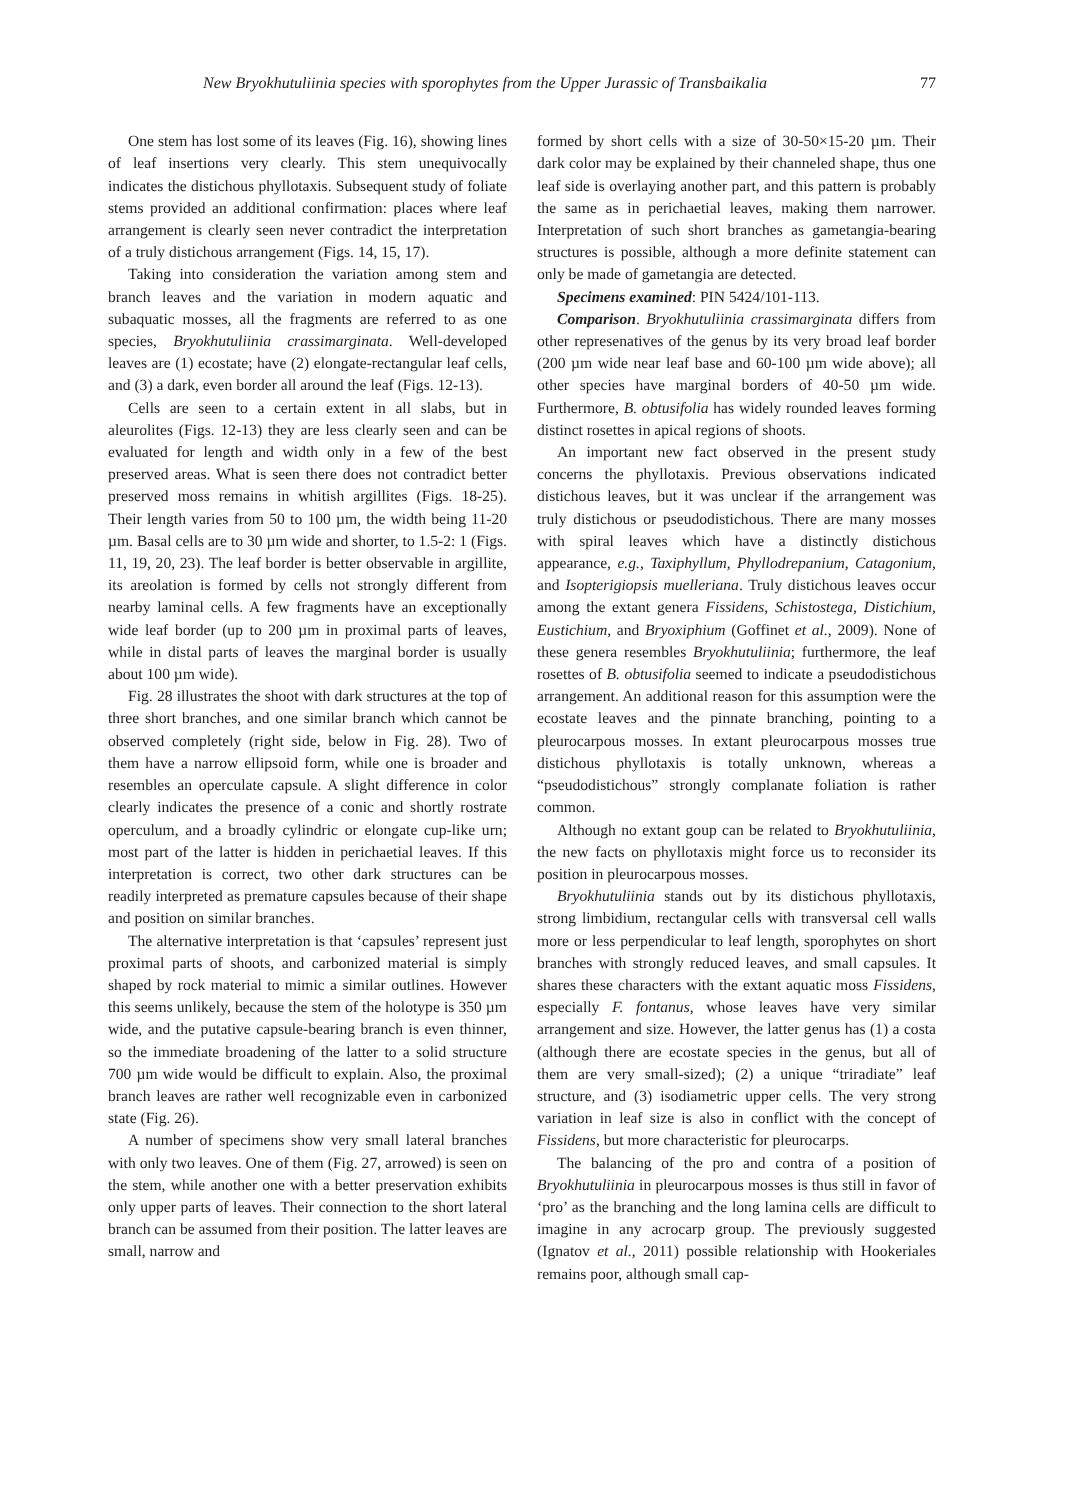New Bryokhutuliinia species with sporophytes from the Upper Jurassic of Transbaikalia 77
One stem has lost some of its leaves (Fig. 16), showing lines of leaf insertions very clearly. This stem unequivocally indicates the distichous phyllotaxis. Subsequent study of foliate stems provided an additional confirmation: places where leaf arrangement is clearly seen never contradict the interpretation of a truly distichous arrangement (Figs. 14, 15, 17).
Taking into consideration the variation among stem and branch leaves and the variation in modern aquatic and subaquatic mosses, all the fragments are referred to as one species, Bryokhutuliinia crassimarginata. Well-developed leaves are (1) ecostate; have (2) elongate-rectangular leaf cells, and (3) a dark, even border all around the leaf (Figs. 12-13).
Cells are seen to a certain extent in all slabs, but in aleurolites (Figs. 12-13) they are less clearly seen and can be evaluated for length and width only in a few of the best preserved areas. What is seen there does not contradict better preserved moss remains in whitish argillites (Figs. 18-25). Their length varies from 50 to 100 µm, the width being 11-20 µm. Basal cells are to 30 µm wide and shorter, to 1.5-2: 1 (Figs. 11, 19, 20, 23). The leaf border is better observable in argillite, its areolation is formed by cells not strongly different from nearby laminal cells. A few fragments have an exceptionally wide leaf border (up to 200 µm in proximal parts of leaves, while in distal parts of leaves the marginal border is usually about 100 µm wide).
Fig. 28 illustrates the shoot with dark structures at the top of three short branches, and one similar branch which cannot be observed completely (right side, below in Fig. 28). Two of them have a narrow ellipsoid form, while one is broader and resembles an operculate capsule. A slight difference in color clearly indicates the presence of a conic and shortly rostrate operculum, and a broadly cylindric or elongate cup-like urn; most part of the latter is hidden in perichaetial leaves. If this interpretation is correct, two other dark structures can be readily interpreted as premature capsules because of their shape and position on similar branches.
The alternative interpretation is that ‘capsules’ represent just proximal parts of shoots, and carbonized material is simply shaped by rock material to mimic a similar outlines. However this seems unlikely, because the stem of the holotype is 350 µm wide, and the putative capsule-bearing branch is even thinner, so the immediate broadening of the latter to a solid structure 700 µm wide would be difficult to explain. Also, the proximal branch leaves are rather well recognizable even in carbonized state (Fig. 26).
A number of specimens show very small lateral branches with only two leaves. One of them (Fig. 27, arrowed) is seen on the stem, while another one with a better preservation exhibits only upper parts of leaves. Their connection to the short lateral branch can be assumed from their position. The latter leaves are small, narrow and
formed by short cells with a size of 30-50×15-20 µm. Their dark color may be explained by their channeled shape, thus one leaf side is overlaying another part, and this pattern is probably the same as in perichaetial leaves, making them narrower. Interpretation of such short branches as gametangia-bearing structures is possible, although a more definite statement can only be made of gametangia are detected.
Specimens examined: PIN 5424/101-113.
Comparison. Bryokhutuliinia crassimarginata differs from other represenatives of the genus by its very broad leaf border (200 µm wide near leaf base and 60-100 µm wide above); all other species have marginal borders of 40-50 µm wide. Furthermore, B. obtusifolia has widely rounded leaves forming distinct rosettes in apical regions of shoots.
An important new fact observed in the present study concerns the phyllotaxis. Previous observations indicated distichous leaves, but it was unclear if the arrangement was truly distichous or pseudodistichous. There are many mosses with spiral leaves which have a distinctly distichous appearance, e.g., Taxiphyllum, Phyllodrepanium, Catagonium, and Isopterigiopsis muelleriana. Truly distichous leaves occur among the extant genera Fissidens, Schistostega, Distichium, Eustichium, and Bryoxiphium (Goffinet et al., 2009). None of these genera resembles Bryokhutuliinia; furthermore, the leaf rosettes of B. obtusifolia seemed to indicate a pseudodistichous arrangement. An additional reason for this assumption were the ecostate leaves and the pinnate branching, pointing to a pleurocarpous mosses. In extant pleurocarpous mosses true distichous phyllotaxis is totally unknown, whereas a “pseudodistichous” strongly complanate foliation is rather common.
Although no extant goup can be related to Bryokhutuliinia, the new facts on phyllotaxis might force us to reconsider its position in pleurocarpous mosses.
Bryokhutuliinia stands out by its distichous phyllotaxis, strong limbidium, rectangular cells with transversal cell walls more or less perpendicular to leaf length, sporophytes on short branches with strongly reduced leaves, and small capsules. It shares these characters with the extant aquatic moss Fissidens, especially F. fontanus, whose leaves have very similar arrangement and size. However, the latter genus has (1) a costa (although there are ecostate species in the genus, but all of them are very small-sized); (2) a unique “triradiate” leaf structure, and (3) isodiametric upper cells. The very strong variation in leaf size is also in conflict with the concept of Fissidens, but more characteristic for pleurocarps.
The balancing of the pro and contra of a position of Bryokhutuliinia in pleurocarpous mosses is thus still in favor of ‘pro’ as the branching and the long lamina cells are difficult to imagine in any acrocarp group. The previously suggested (Ignatov et al., 2011) possible relationship with Hookeriales remains poor, although small cap-